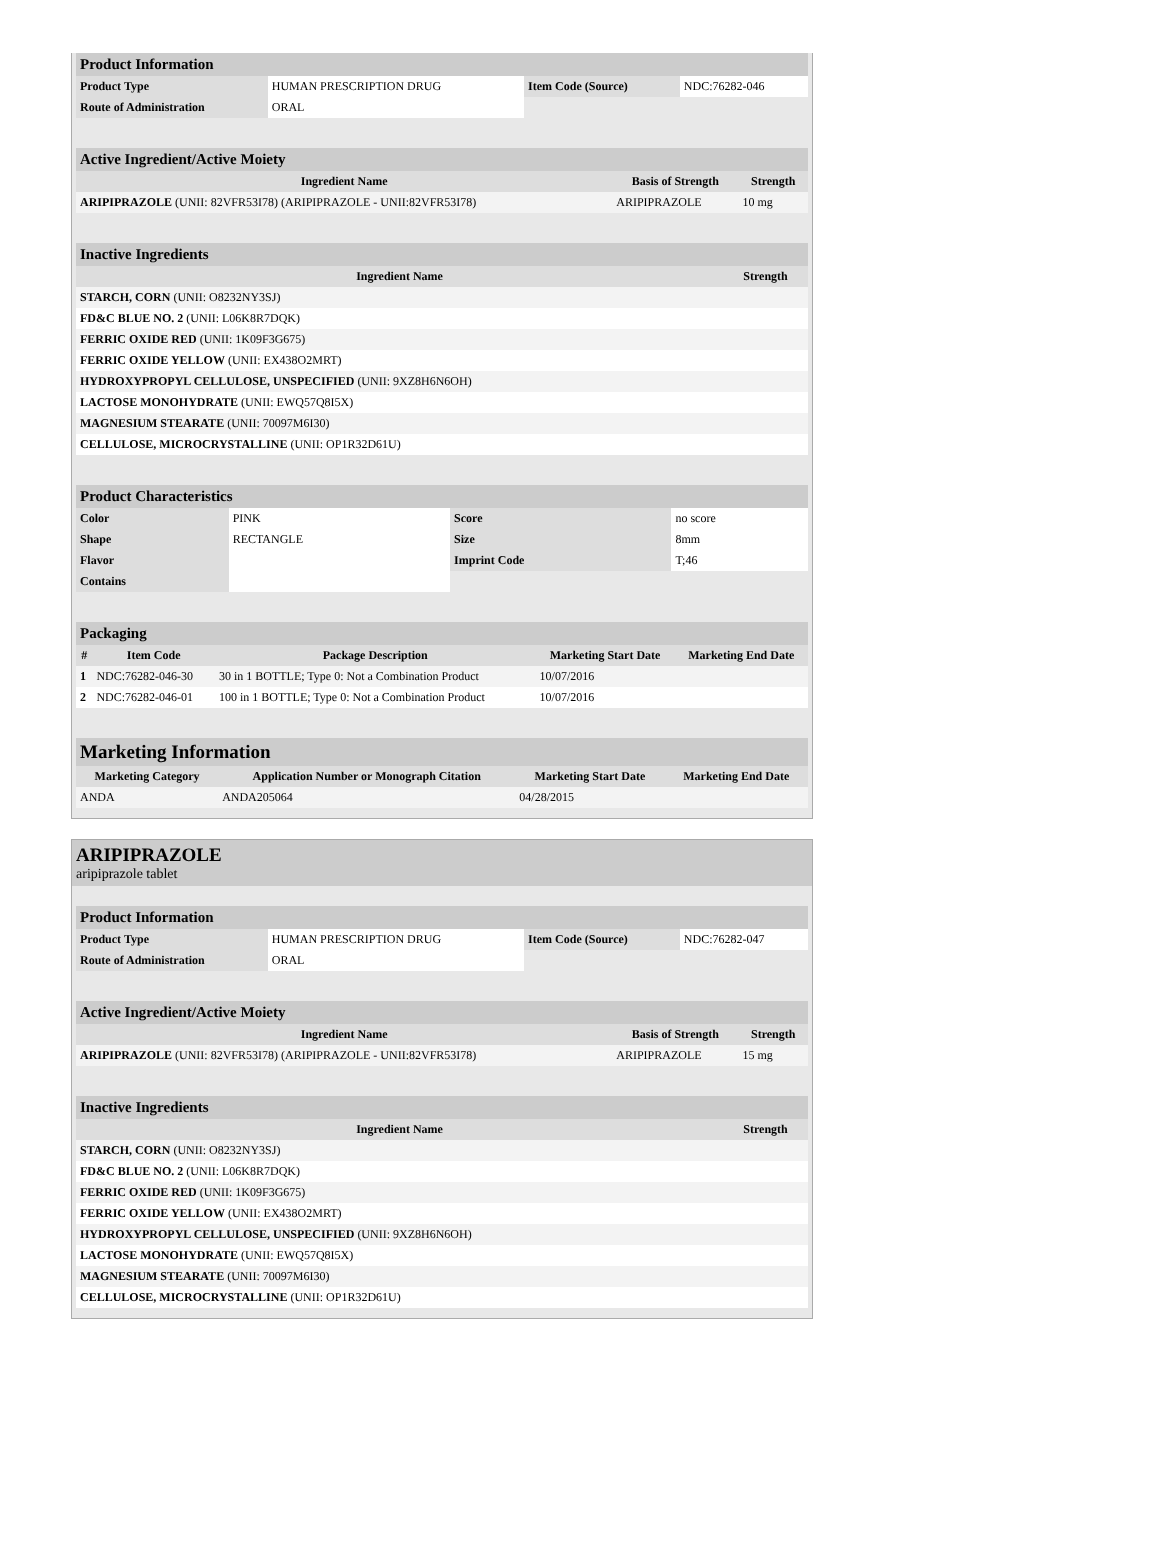| Product Information | | | |
| Product Type | HUMAN PRESCRIPTION DRUG | Item Code (Source) | NDC:76282-046 |
| Route of Administration | ORAL | | |
| Active Ingredient/Active Moiety | | |
| Ingredient Name | Basis of Strength | Strength |
| ARIPIPRAZOLE (UNII: 82VFR53I78) (ARIPIPRAZOLE - UNII:82VFR53I78) | ARIPIPRAZOLE | 10 mg |
| Inactive Ingredients | |
| Ingredient Name | Strength |
| STARCH, CORN (UNII: O8232NY3SJ) | |
| FD&C BLUE NO. 2 (UNII: L06K8R7DQK) | |
| FERRIC OXIDE RED (UNII: 1K09F3G675) | |
| FERRIC OXIDE YELLOW (UNII: EX438O2MRT) | |
| HYDROXYPROPYL CELLULOSE, UNSPECIFIED (UNII: 9XZ8H6N6OH) | |
| LACTOSE MONOHYDRATE (UNII: EWQ57Q8I5X) | |
| MAGNESIUM STEARATE (UNII: 70097M6I30) | |
| CELLULOSE, MICROCRYSTALLINE (UNII: OP1R32D61U) | |
| Product Characteristics | | | |
| Color | PINK | Score | no score |
| Shape | RECTANGLE | Size | 8mm |
| Flavor | | Imprint Code | T;46 |
| Contains | | | |
| Packaging | | | | |
| # | Item Code | Package Description | Marketing Start Date | Marketing End Date |
| 1 | NDC:76282-046-30 | 30 in 1 BOTTLE; Type 0: Not a Combination Product | 10/07/2016 | |
| 2 | NDC:76282-046-01 | 100 in 1 BOTTLE; Type 0: Not a Combination Product | 10/07/2016 | |
| Marketing Information | | | |
| Marketing Category | Application Number or Monograph Citation | Marketing Start Date | Marketing End Date |
| ANDA | ANDA205064 | 04/28/2015 | |
ARIPIPRAZOLE
aripiprazole tablet
| Product Information | | | |
| Product Type | HUMAN PRESCRIPTION DRUG | Item Code (Source) | NDC:76282-047 |
| Route of Administration | ORAL | | |
| Active Ingredient/Active Moiety | | |
| Ingredient Name | Basis of Strength | Strength |
| ARIPIPRAZOLE (UNII: 82VFR53I78) (ARIPIPRAZOLE - UNII:82VFR53I78) | ARIPIPRAZOLE | 15 mg |
| Inactive Ingredients | |
| Ingredient Name | Strength |
| STARCH, CORN (UNII: O8232NY3SJ) | |
| FD&C BLUE NO. 2 (UNII: L06K8R7DQK) | |
| FERRIC OXIDE RED (UNII: 1K09F3G675) | |
| FERRIC OXIDE YELLOW (UNII: EX438O2MRT) | |
| HYDROXYPROPYL CELLULOSE, UNSPECIFIED (UNII: 9XZ8H6N6OH) | |
| LACTOSE MONOHYDRATE (UNII: EWQ57Q8I5X) | |
| MAGNESIUM STEARATE (UNII: 70097M6I30) | |
| CELLULOSE, MICROCRYSTALLINE (UNII: OP1R32D61U) | |